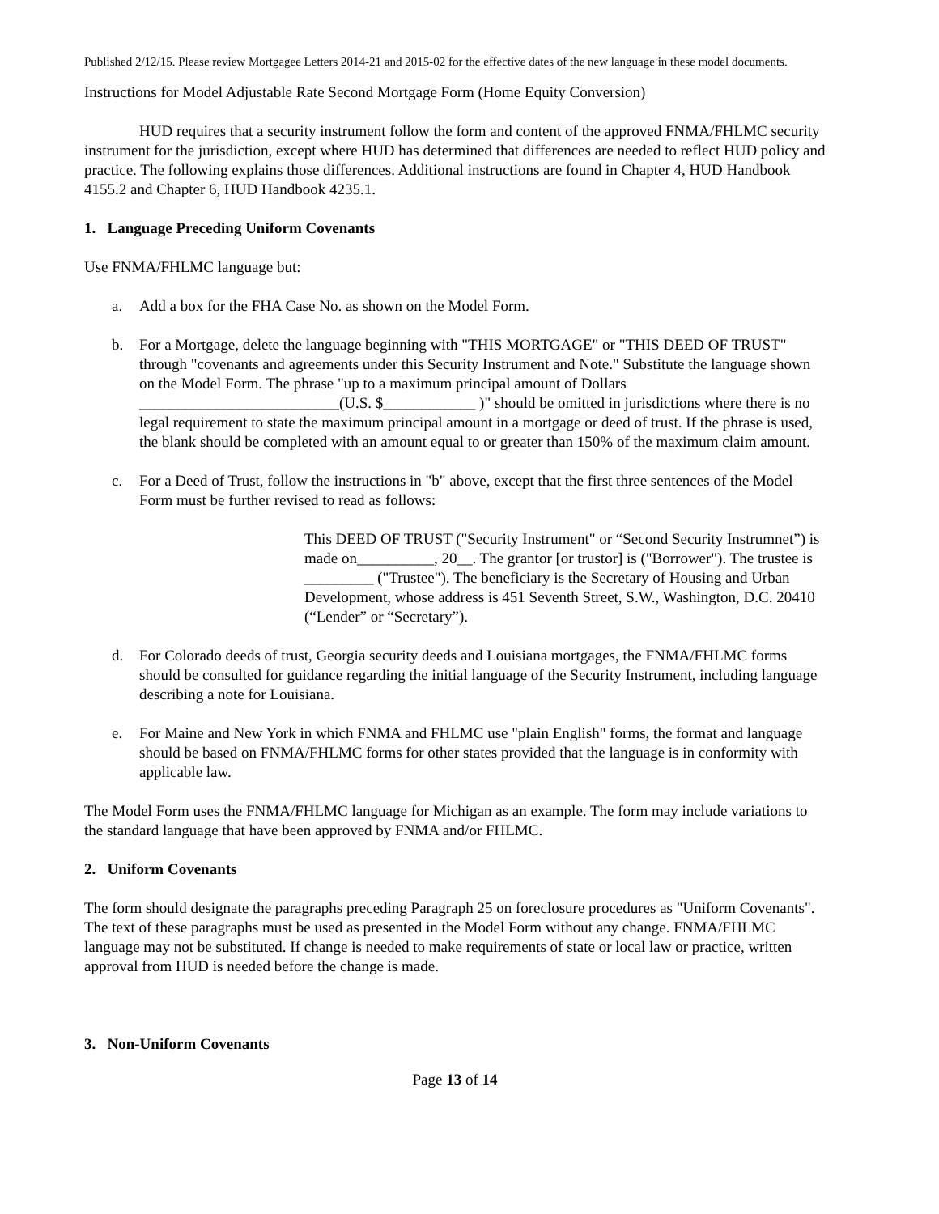Published 2/12/15. Please review Mortgagee Letters 2014-21 and 2015-02 for the effective dates of the new language in these model documents.
Instructions for Model Adjustable Rate Second Mortgage Form (Home Equity Conversion)
HUD requires that a security instrument follow the form and content of the approved FNMA/FHLMC security instrument for the jurisdiction, except where HUD has determined that differences are needed to reflect HUD policy and practice. The following explains those differences. Additional instructions are found in Chapter 4, HUD Handbook 4155.2 and Chapter 6, HUD Handbook 4235.1.
1. Language Preceding Uniform Covenants
Use FNMA/FHLMC language but:
a. Add a box for the FHA Case No. as shown on the Model Form.
b. For a Mortgage, delete the language beginning with "THIS MORTGAGE" or "THIS DEED OF TRUST" through "covenants and agreements under this Security Instrument and Note." Substitute the language shown on the Model Form. The phrase "up to a maximum principal amount of Dollars __________________________(U.S. $____________ )" should be omitted in jurisdictions where there is no legal requirement to state the maximum principal amount in a mortgage or deed of trust. If the phrase is used, the blank should be completed with an amount equal to or greater than 150% of the maximum claim amount.
c. For a Deed of Trust, follow the instructions in "b" above, except that the first three sentences of the Model Form must be further revised to read as follows:
This DEED OF TRUST ("Security Instrument" or “Second Security Instrumnet”) is made on__________, 20__. The grantor [or trustor] is ("Borrower"). The trustee is _________ ("Trustee"). The beneficiary is the Secretary of Housing and Urban Development, whose address is 451 Seventh Street, S.W., Washington, D.C. 20410 (“Lender” or “Secretary”).
d. For Colorado deeds of trust, Georgia security deeds and Louisiana mortgages, the FNMA/FHLMC forms should be consulted for guidance regarding the initial language of the Security Instrument, including language describing a note for Louisiana.
e. For Maine and New York in which FNMA and FHLMC use "plain English" forms, the format and language should be based on FNMA/FHLMC forms for other states provided that the language is in conformity with applicable law.
The Model Form uses the FNMA/FHLMC language for Michigan as an example. The form may include variations to the standard language that have been approved by FNMA and/or FHLMC.
2. Uniform Covenants
The form should designate the paragraphs preceding Paragraph 25 on foreclosure procedures as "Uniform Covenants". The text of these paragraphs must be used as presented in the Model Form without any change. FNMA/FHLMC language may not be substituted. If change is needed to make requirements of state or local law or practice, written approval from HUD is needed before the change is made.
3. Non-Uniform Covenants
Page 13 of 14